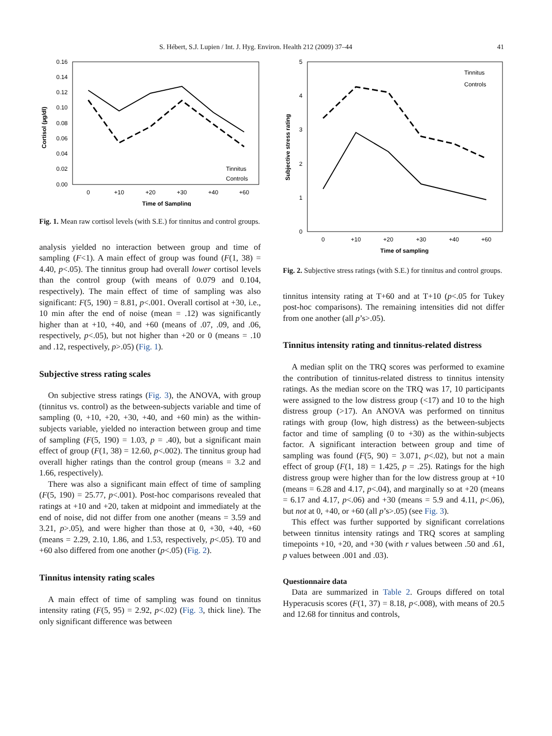S. Hébert, S.J. Lupien / Int. J. Hyg. Environ. Health 212 (2009) 37–44 41
0.16
0.14
0.12
0.10
0.08
0.06
0.04
0.02
0.00
0
+10
+20
+30
+40
+60
Time of Sampling
Cortisol (µg/dl)
Tinnitus
Controls
Fig. 1. Mean raw cortisol levels (with S.E.) for tinnitus and control groups.
analysis yielded no interaction between group and time of sampling (F<1). A main effect of group was found (F(1, 38) = 4.40, p<.05). The tinnitus group had overall lower cortisol levels than the control group (with means of 0.079 and 0.104, respectively). The main effect of time of sampling was also significant: F(5, 190) = 8.81, p<.001. Overall cortisol at +30, i.e., 10 min after the end of noise (mean = .12) was significantly higher than at +10, +40, and +60 (means of .07, .09, and .06, respectively, p<.05), but not higher than +20 or 0 (means = .10 and .12, respectively, p>.05) (Fig. 1).
Subjective stress rating scales
On subjective stress ratings (Fig. 3), the ANOVA, with group (tinnitus vs. control) as the between-subjects variable and time of sampling (0, +10, +20, +30, +40, and +60 min) as the within-subjects variable, yielded no interaction between group and time of sampling (F(5, 190) = 1.03, p = .40), but a significant main effect of group (F(1, 38) = 12.60, p<.002). The tinnitus group had overall higher ratings than the control group (means = 3.2 and 1.66, respectively).
There was also a significant main effect of time of sampling (F(5, 190) = 25.77, p<.001). Post-hoc comparisons revealed that ratings at +10 and +20, taken at midpoint and immediately at the end of noise, did not differ from one another (means = 3.59 and 3.21, p>.05), and were higher than those at 0, +30, +40, +60 (means = 2.29, 2.10, 1.86, and 1.53, respectively, p<.05). T0 and +60 also differed from one another (p<.05) (Fig. 2).
Tinnitus intensity rating scales
A main effect of time of sampling was found on tinnitus intensity rating (F(5, 95) = 2.92, p<.02) (Fig. 3, thick line). The only significant difference was between
5
4
3
2
1
0
0
+10
+20
+30
+40
+60
Time of sampling
Subjective stress rating
Tinnitus
Controls
Fig. 2. Subjective stress ratings (with S.E.) for tinnitus and control groups.
tinnitus intensity rating at T+60 and at T+10 (p<.05 for Tukey post-hoc comparisons). The remaining intensities did not differ from one another (all p’s>.05).
Tinnitus intensity rating and tinnitus-related distress
A median split on the TRQ scores was performed to examine the contribution of tinnitus-related distress to tinnitus intensity ratings. As the median score on the TRQ was 17, 10 participants were assigned to the low distress group (<17) and 10 to the high distress group (>17). An ANOVA was performed on tinnitus ratings with group (low, high distress) as the between-subjects factor and time of sampling (0 to +30) as the within-subjects factor. A significant interaction between group and time of sampling was found (F(5, 90) = 3.071, p<.02), but not a main effect of group (F(1, 18) = 1.425, p = .25). Ratings for the high distress group were higher than for the low distress group at +10 (means = 6.28 and 4.17, p<.04), and marginally so at +20 (means = 6.17 and 4.17, p<.06) and +30 (means = 5.9 and 4.11, p<.06), but not at 0, +40, or +60 (all p’s>.05) (see Fig. 3).
This effect was further supported by significant correlations between tinnitus intensity ratings and TRQ scores at sampling timepoints +10, +20, and +30 (with r values between .50 and .61, p values between .001 and .03).
Questionnaire data
Data are summarized in Table 2. Groups differed on total Hyperacusis scores (F(1, 37) = 8.18, p<.008), with means of 20.5 and 12.68 for tinnitus and controls,